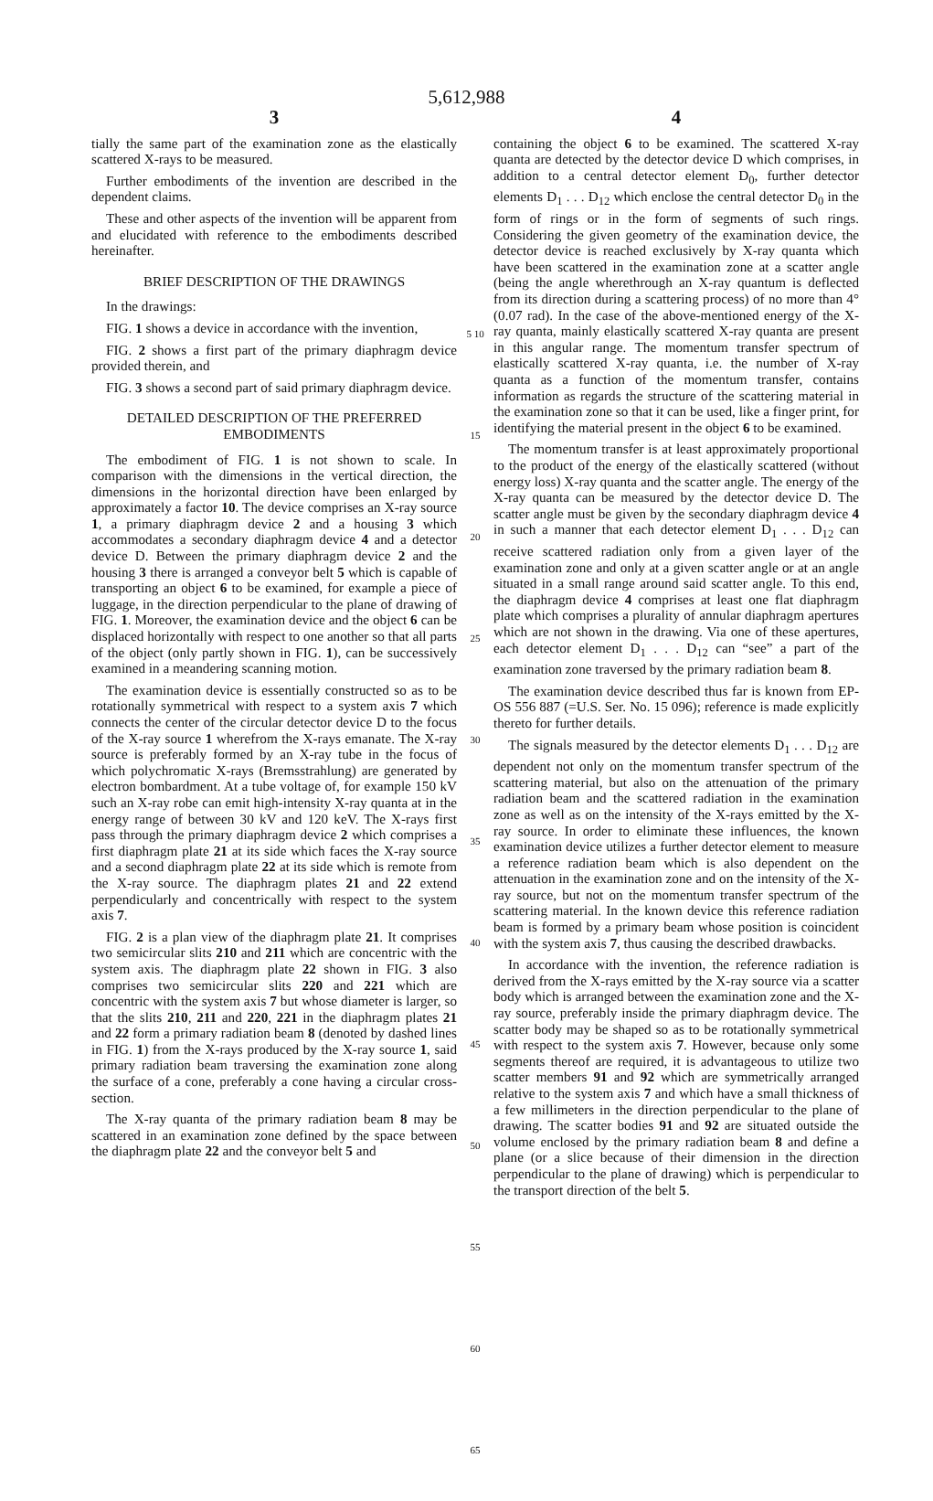5,612,988
3
tially the same part of the examination zone as the elastically scattered X-rays to be measured.
Further embodiments of the invention are described in the dependent claims.
These and other aspects of the invention will be apparent from and elucidated with reference to the embodiments described hereinafter.
BRIEF DESCRIPTION OF THE DRAWINGS
In the drawings:
FIG. 1 shows a device in accordance with the invention,
FIG. 2 shows a first part of the primary diaphragm device provided therein, and
FIG. 3 shows a second part of said primary diaphragm device.
DETAILED DESCRIPTION OF THE PREFERRED EMBODIMENTS
The embodiment of FIG. 1 is not shown to scale. In comparison with the dimensions in the vertical direction, the dimensions in the horizontal direction have been enlarged by approximately a factor 10. The device comprises an X-ray source 1, a primary diaphragm device 2 and a housing 3 which accommodates a secondary diaphragm device 4 and a detector device D. Between the primary diaphragm device 2 and the housing 3 there is arranged a conveyor belt 5 which is capable of transporting an object 6 to be examined, for example a piece of luggage, in the direction perpendicular to the plane of drawing of FIG. 1. Moreover, the examination device and the object 6 can be displaced horizontally with respect to one another so that all parts of the object (only partly shown in FIG. 1), can be successively examined in a meandering scanning motion.
The examination device is essentially constructed so as to be rotationally symmetrical with respect to a system axis 7 which connects the center of the circular detector device D to the focus of the X-ray source 1 wherefrom the X-rays emanate. The X-ray source is preferably formed by an X-ray tube in the focus of which polychromatic X-rays (Bremsstrahlung) are generated by electron bombardment. At a tube voltage of, for example 150 kV such an X-ray robe can emit high-intensity X-ray quanta at in the energy range of between 30 kV and 120 keV. The X-rays first pass through the primary diaphragm device 2 which comprises a first diaphragm plate 21 at its side which faces the X-ray source and a second diaphragm plate 22 at its side which is remote from the X-ray source. The diaphragm plates 21 and 22 extend perpendicularly and concentrically with respect to the system axis 7.
FIG. 2 is a plan view of the diaphragm plate 21. It comprises two semicircular slits 210 and 211 which are concentric with the system axis. The diaphragm plate 22 shown in FIG. 3 also comprises two semicircular slits 220 and 221 which are concentric with the system axis 7 but whose diameter is larger, so that the slits 210, 211 and 220, 221 in the diaphragm plates 21 and 22 form a primary radiation beam 8 (denoted by dashed lines in FIG. 1) from the X-rays produced by the X-ray source 1, said primary radiation beam traversing the examination zone along the surface of a cone, preferably a cone having a circular cross-section.
The X-ray quanta of the primary radiation beam 8 may be scattered in an examination zone defined by the space between the diaphragm plate 22 and the conveyor belt 5 and
5 10 15 20 25 30 35 40 45 50 55 60 65
4
containing the object 6 to be examined. The scattered X-ray quanta are detected by the detector device D which comprises, in addition to a central detector element D<sub>0</sub>, further detector elements D<sub>1</sub> . . . D<sub>12</sub> which enclose the central detector D<sub>0</sub> in the form of rings or in the form of segments of such rings. Considering the given geometry of the examination device, the detector device is reached exclusively by X-ray quanta which have been scattered in the examination zone at a scatter angle (being the angle wherethrough an X-ray quantum is deflected from its direction during a scattering process) of no more than 4° (0.07 rad). In the case of the above-mentioned energy of the X-ray quanta, mainly elastically scattered X-ray quanta are present in this angular range. The momentum transfer spectrum of elastically scattered X-ray quanta, i.e. the number of X-ray quanta as a function of the momentum transfer, contains information as regards the structure of the scattering material in the examination zone so that it can be used, like a finger print, for identifying the material present in the object 6 to be examined.
The momentum transfer is at least approximately proportional to the product of the energy of the elastically scattered (without energy loss) X-ray quanta and the scatter angle. The energy of the X-ray quanta can be measured by the detector device D. The scatter angle must be given by the secondary diaphragm device 4 in such a manner that each detector element D<sub>1</sub> . . . D<sub>12</sub> can receive scattered radiation only from a given layer of the examination zone and only at a given scatter angle or at an angle situated in a small range around said scatter angle. To this end, the diaphragm device 4 comprises at least one flat diaphragm plate which comprises a plurality of annular diaphragm apertures which are not shown in the drawing. Via one of these apertures, each detector element D<sub>1</sub> . . . D<sub>12</sub> can “see” a part of the examination zone traversed by the primary radiation beam 8.
The examination device described thus far is known from EP-OS 556 887 (=U.S. Ser. No. 15 096); reference is made explicitly thereto for further details.
The signals measured by the detector elements D<sub>1</sub> . . . D<sub>12</sub> are dependent not only on the momentum transfer spectrum of the scattering material, but also on the attenuation of the primary radiation beam and the scattered radiation in the examination zone as well as on the intensity of the X-rays emitted by the X-ray source. In order to eliminate these influences, the known examination device utilizes a further detector element to measure a reference radiation beam which is also dependent on the attenuation in the examination zone and on the intensity of the X-ray source, but not on the momentum transfer spectrum of the scattering material. In the known device this reference radiation beam is formed by a primary beam whose position is coincident with the system axis 7, thus causing the described drawbacks.
In accordance with the invention, the reference radiation is derived from the X-rays emitted by the X-ray source via a scatter body which is arranged between the examination zone and the X-ray source, preferably inside the primary diaphragm device. The scatter body may be shaped so as to be rotationally symmetrical with respect to the system axis 7. However, because only some segments thereof are required, it is advantageous to utilize two scatter members 91 and 92 which are symmetrically arranged relative to the system axis 7 and which have a small thickness of a few millimeters in the direction perpendicular to the plane of drawing. The scatter bodies 91 and 92 are situated outside the volume enclosed by the primary radiation beam 8 and define a plane (or a slice because of their dimension in the direction perpendicular to the plane of drawing) which is perpendicular to the transport direction of the belt 5.